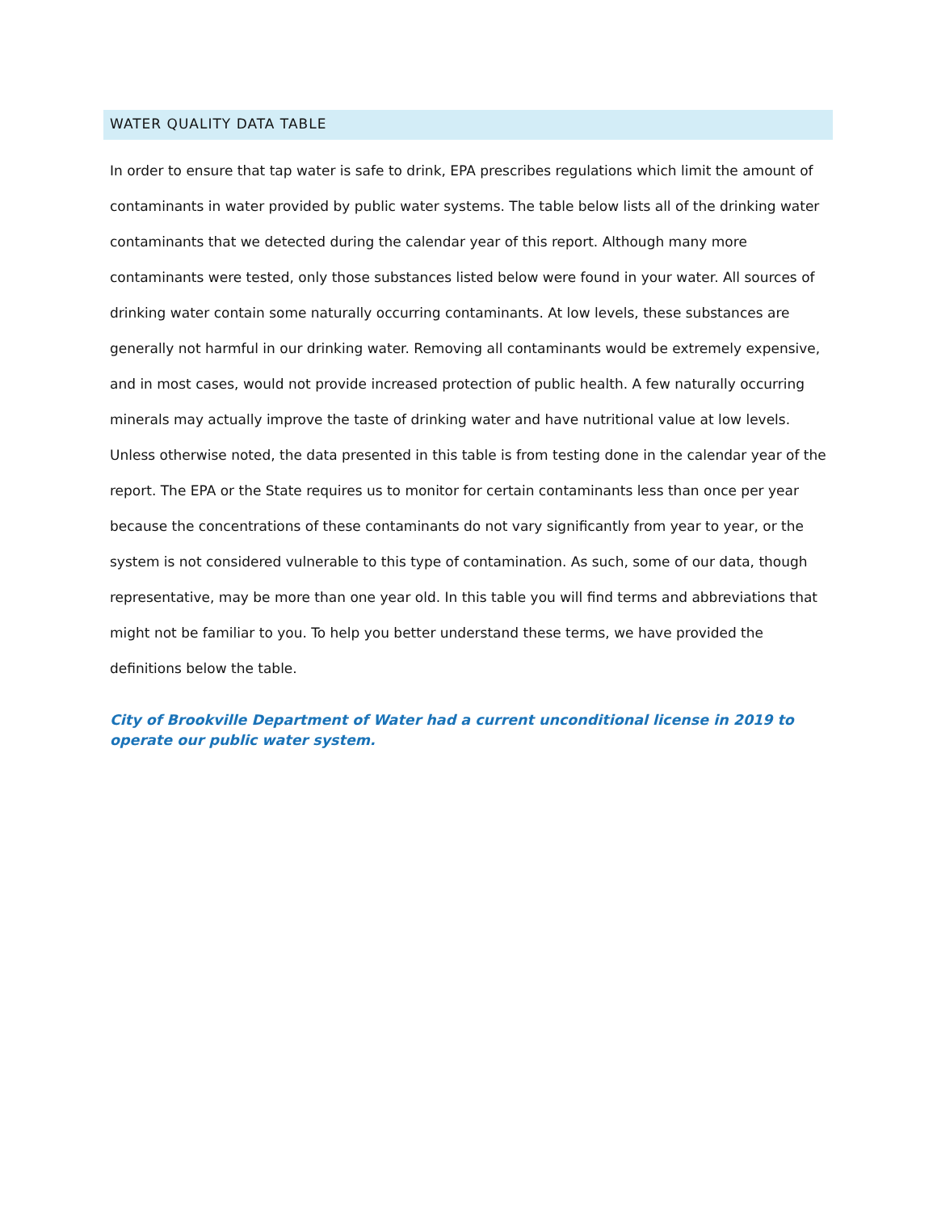WATER QUALITY DATA TABLE
In order to ensure that tap water is safe to drink, EPA prescribes regulations which limit the amount of contaminants in water provided by public water systems. The table below lists all of the drinking water contaminants that we detected during the calendar year of this report. Although many more contaminants were tested, only those substances listed below were found in your water. All sources of drinking water contain some naturally occurring contaminants. At low levels, these substances are generally not harmful in our drinking water. Removing all contaminants would be extremely expensive, and in most cases, would not provide increased protection of public health. A few naturally occurring minerals may actually improve the taste of drinking water and have nutritional value at low levels. Unless otherwise noted, the data presented in this table is from testing done in the calendar year of the report. The EPA or the State requires us to monitor for certain contaminants less than once per year because the concentrations of these contaminants do not vary significantly from year to year, or the system is not considered vulnerable to this type of contamination. As such, some of our data, though representative, may be more than one year old. In this table you will find terms and abbreviations that might not be familiar to you. To help you better understand these terms, we have provided the definitions below the table.
City of Brookville Department of Water had a current unconditional license in 2019 to operate our public water system.